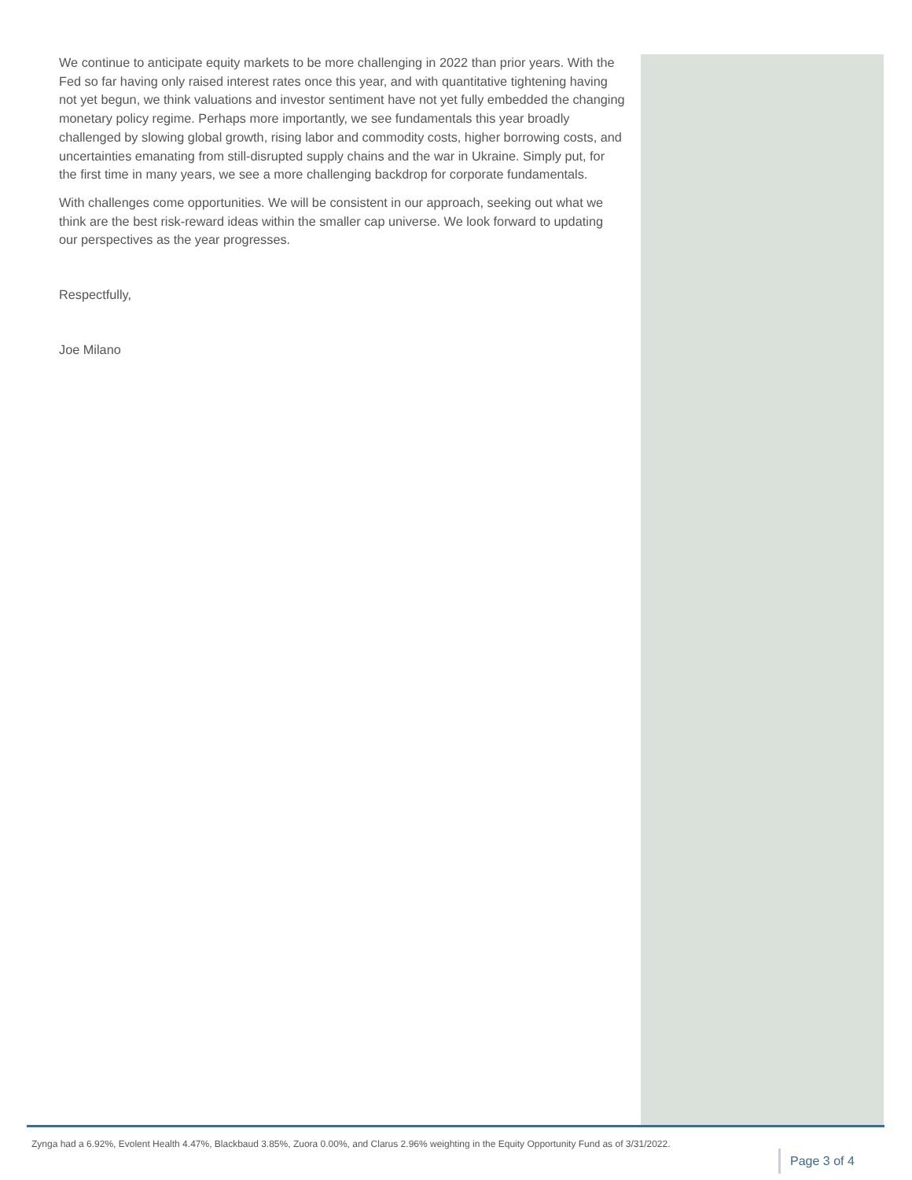We continue to anticipate equity markets to be more challenging in 2022 than prior years. With the Fed so far having only raised interest rates once this year, and with quantitative tightening having not yet begun, we think valuations and investor sentiment have not yet fully embedded the changing monetary policy regime. Perhaps more importantly, we see fundamentals this year broadly challenged by slowing global growth, rising labor and commodity costs, higher borrowing costs, and uncertainties emanating from still-disrupted supply chains and the war in Ukraine. Simply put, for the first time in many years, we see a more challenging backdrop for corporate fundamentals.
With challenges come opportunities. We will be consistent in our approach, seeking out what we think are the best risk-reward ideas within the smaller cap universe. We look forward to updating our perspectives as the year progresses.
Respectfully,
Joe Milano
Zynga had a 6.92%, Evolent Health 4.47%, Blackbaud 3.85%, Zuora 0.00%, and Clarus 2.96% weighting in the Equity Opportunity Fund as of 3/31/2022.
Page 3 of 4